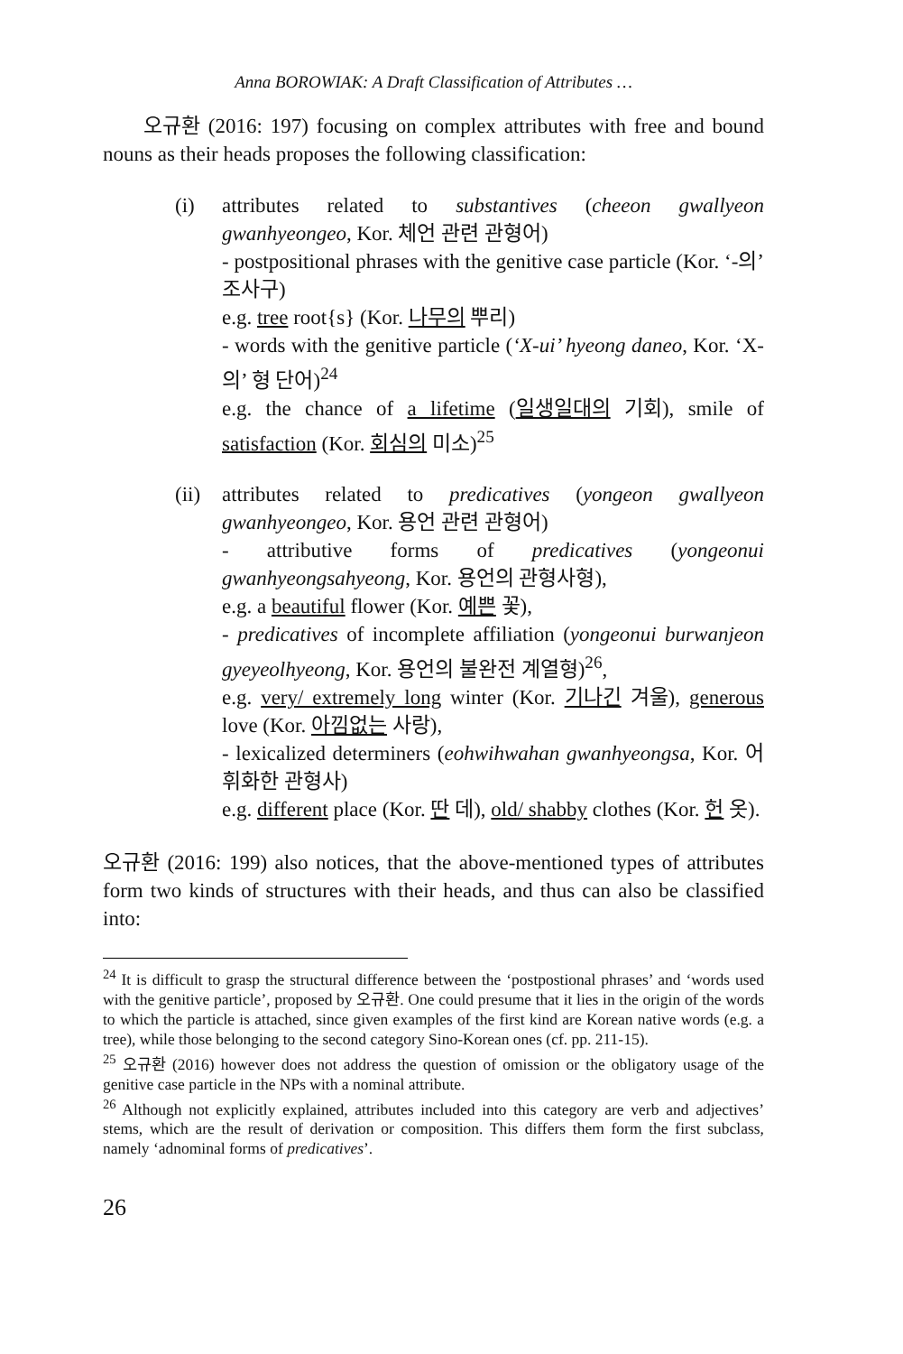Anna BOROWIAK: A Draft Classification of Attributes …
오규환 (2016: 197) focusing on complex attributes with free and bound nouns as their heads proposes the following classification:
(i) attributes related to substantives (cheeon gwallyeon gwanhyeongeo, Kor. 체언 관련 관형어)
- postpositional phrases with the genitive case particle (Kor. ‘-의’ 조사구)
e.g. tree root{s} (Kor. 나무의 뿌리)
- words with the genitive particle (‘X-ui’ hyeong daneo, Kor. ‘X-의’ 형 단어)<sup>24</sup>
e.g. the chance of a lifetime (일생일대의 기회), smile of satisfaction (Kor. 회심의 미소)<sup>25</sup>
(ii)
attributes related to predicatives (yongeon gwallyeon gwanhyeongeo, Kor. 용언 관련 관형어)
- attributive forms of predicatives (yongeonui gwanhyeongsahyeong, Kor. 용언의 관형사형),
e.g. a beautiful flower (Kor. 예쁜 꽃),
- predicatives of incomplete affiliation (yongeonui burwanjeon gyeyeolhyeong, Kor. 용언의 불완전 계열형)<sup>26</sup>,
e.g. very/ extremely long winter (Kor. 기나긴 겨울), generous love (Kor. 아낌없는 사랑),
- lexicalized determiners (eohwihwahan gwanhyeongsa, Kor. 어휘화한 관형사)
e.g. different place (Kor. 딴 데), old/ shabby clothes (Kor. 헌 옷).
오규환 (2016: 199) also notices, that the above-mentioned types of attributes form two kinds of structures with their heads, and thus can also be classified into:
<sup>24</sup> It is difficult to grasp the structural difference between the ‘postpostional phrases’ and ‘words used with the genitive particle’, proposed by 오규환. One could presume that it lies in the origin of the words to which the particle is attached, since given examples of the first kind are Korean native words (e.g. a tree), while those belonging to the second category Sino-Korean ones (cf. pp. 211-15).
<sup>25</sup> 오규환 (2016) however does not address the question of omission or the obligatory usage of the genitive case particle in the NPs with a nominal attribute.
<sup>26</sup> Although not explicitly explained, attributes included into this category are verb and adjectives’ stems, which are the result of derivation or composition. This differs them form the first subclass, namely ‘adnominal forms of predicatives’.
26